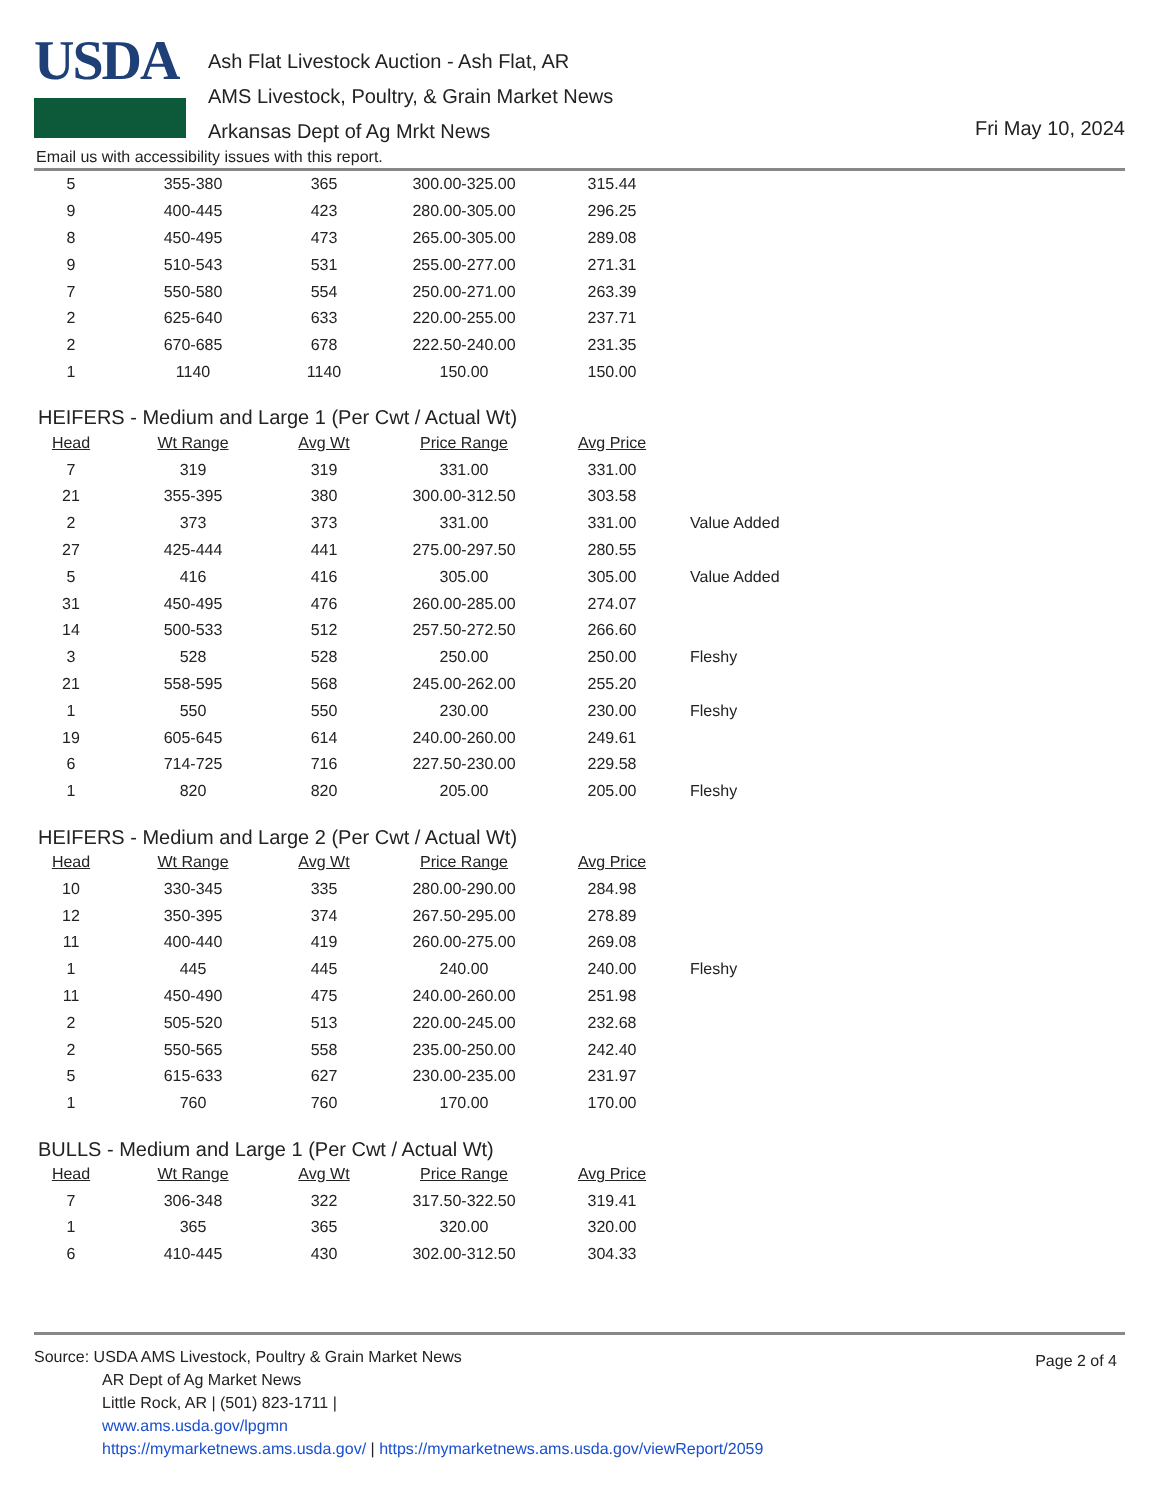USDA
Ash Flat Livestock Auction - Ash Flat, AR
AMS Livestock, Poultry, & Grain Market News
Arkansas Dept of Ag Mrkt News
Fri May 10, 2024
Email us with accessibility issues with this report.
| 5 | 355-380 | 365 | 300.00-325.00 | 315.44 | |
| 9 | 400-445 | 423 | 280.00-305.00 | 296.25 | |
| 8 | 450-495 | 473 | 265.00-305.00 | 289.08 | |
| 9 | 510-543 | 531 | 255.00-277.00 | 271.31 | |
| 7 | 550-580 | 554 | 250.00-271.00 | 263.39 | |
| 2 | 625-640 | 633 | 220.00-255.00 | 237.71 | |
| 2 | 670-685 | 678 | 222.50-240.00 | 231.35 | |
| 1 | 1140 | 1140 | 150.00 | 150.00 | |
HEIFERS - Medium and Large 1 (Per Cwt / Actual Wt)
| Head | Wt Range | Avg Wt | Price Range | Avg Price | |
| --- | --- | --- | --- | --- | --- |
| 7 | 319 | 319 | 331.00 | 331.00 | |
| 21 | 355-395 | 380 | 300.00-312.50 | 303.58 | |
| 2 | 373 | 373 | 331.00 | 331.00 | Value Added |
| 27 | 425-444 | 441 | 275.00-297.50 | 280.55 | |
| 5 | 416 | 416 | 305.00 | 305.00 | Value Added |
| 31 | 450-495 | 476 | 260.00-285.00 | 274.07 | |
| 14 | 500-533 | 512 | 257.50-272.50 | 266.60 | |
| 3 | 528 | 528 | 250.00 | 250.00 | Fleshy |
| 21 | 558-595 | 568 | 245.00-262.00 | 255.20 | |
| 1 | 550 | 550 | 230.00 | 230.00 | Fleshy |
| 19 | 605-645 | 614 | 240.00-260.00 | 249.61 | |
| 6 | 714-725 | 716 | 227.50-230.00 | 229.58 | |
| 1 | 820 | 820 | 205.00 | 205.00 | Fleshy |
HEIFERS - Medium and Large 2 (Per Cwt / Actual Wt)
| Head | Wt Range | Avg Wt | Price Range | Avg Price | |
| --- | --- | --- | --- | --- | --- |
| 10 | 330-345 | 335 | 280.00-290.00 | 284.98 | |
| 12 | 350-395 | 374 | 267.50-295.00 | 278.89 | |
| 11 | 400-440 | 419 | 260.00-275.00 | 269.08 | |
| 1 | 445 | 445 | 240.00 | 240.00 | Fleshy |
| 11 | 450-490 | 475 | 240.00-260.00 | 251.98 | |
| 2 | 505-520 | 513 | 220.00-245.00 | 232.68 | |
| 2 | 550-565 | 558 | 235.00-250.00 | 242.40 | |
| 5 | 615-633 | 627 | 230.00-235.00 | 231.97 | |
| 1 | 760 | 760 | 170.00 | 170.00 | |
BULLS - Medium and Large 1 (Per Cwt / Actual Wt)
| Head | Wt Range | Avg Wt | Price Range | Avg Price | |
| --- | --- | --- | --- | --- | --- |
| 7 | 306-348 | 322 | 317.50-322.50 | 319.41 | |
| 1 | 365 | 365 | 320.00 | 320.00 | |
| 6 | 410-445 | 430 | 302.00-312.50 | 304.33 | |
Source: USDA AMS Livestock, Poultry & Grain Market News
Page 2 of 4
AR Dept of Ag Market News
Little Rock, AR | (501) 823-1711 |
www.ams.usda.gov/lpgmn
https://mymarketnews.ams.usda.gov/ | https://mymarketnews.ams.usda.gov/viewReport/2059